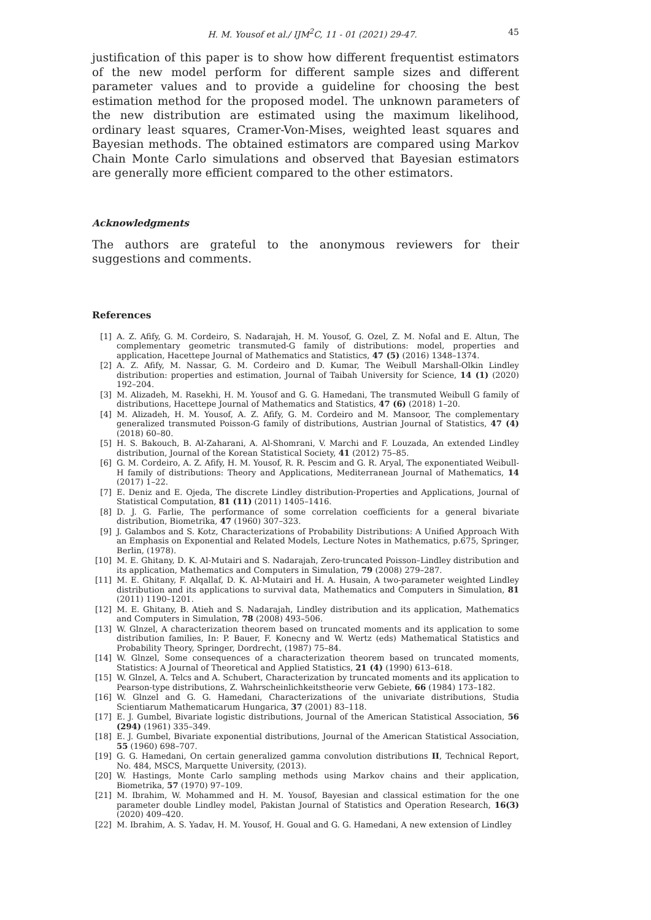H. M. Yousof et al./ IJM<sup>2</sup>C, 11 - 01 (2021) 29-47. 45
justification of this paper is to show how different frequentist estimators of the new model perform for different sample sizes and different parameter values and to provide a guideline for choosing the best estimation method for the proposed model. The unknown parameters of the new distribution are estimated using the maximum likelihood, ordinary least squares, Cramer-Von-Mises, weighted least squares and Bayesian methods. The obtained estimators are compared using Markov Chain Monte Carlo simulations and observed that Bayesian estimators are generally more efficient compared to the other estimators.
Acknowledgments
The authors are grateful to the anonymous reviewers for their suggestions and comments.
References
[1] A. Z. Afify, G. M. Cordeiro, S. Nadarajah, H. M. Yousof, G. Ozel, Z. M. Nofal and E. Altun, The complementary geometric transmuted-G family of distributions: model, properties and application, Hacettepe Journal of Mathematics and Statistics, 47 (5) (2016) 1348–1374.
[2] A. Z. Afify, M. Nassar, G. M. Cordeiro and D. Kumar, The Weibull Marshall-Olkin Lindley distribution: properties and estimation, Journal of Taibah University for Science, 14 (1) (2020) 192–204.
[3] M. Alizadeh, M. Rasekhi, H. M. Yousof and G. G. Hamedani, The transmuted Weibull G family of distributions, Hacettepe Journal of Mathematics and Statistics, 47 (6) (2018) 1–20.
[4] M. Alizadeh, H. M. Yousof, A. Z. Afify, G. M. Cordeiro and M. Mansoor, The complementary generalized transmuted Poisson-G family of distributions, Austrian Journal of Statistics, 47 (4) (2018) 60–80.
[5] H. S. Bakouch, B. Al-Zaharani, A. Al-Shomrani, V. Marchi and F. Louzada, An extended Lindley distribution, Journal of the Korean Statistical Society, 41 (2012) 75–85.
[6] G. M. Cordeiro, A. Z. Afify, H. M. Yousof, R. R. Pescim and G. R. Aryal, The exponentiated Weibull-H family of distributions: Theory and Applications, Mediterranean Journal of Mathematics, 14 (2017) 1–22.
[7] E. Deniz and E. Ojeda, The discrete Lindley distribution-Properties and Applications, Journal of Statistical Computation, 81 (11) (2011) 1405–1416.
[8] D. J. G. Farlie, The performance of some correlation coefficients for a general bivariate distribution, Biometrika, 47 (1960) 307–323.
[9] J. Galambos and S. Kotz, Characterizations of Probability Distributions: A Unified Approach With an Emphasis on Exponential and Related Models, Lecture Notes in Mathematics, p.675, Springer, Berlin, (1978).
[10] M. E. Ghitany, D. K. Al-Mutairi and S. Nadarajah, Zero-truncated Poisson–Lindley distribution and its application, Mathematics and Computers in Simulation, 79 (2008) 279–287.
[11] M. E. Ghitany, F. Alqallaf, D. K. Al-Mutairi and H. A. Husain, A two-parameter weighted Lindley distribution and its applications to survival data, Mathematics and Computers in Simulation, 81 (2011) 1190–1201.
[12] M. E. Ghitany, B. Atieh and S. Nadarajah, Lindley distribution and its application, Mathematics and Computers in Simulation, 78 (2008) 493–506.
[13] W. Glnzel, A characterization theorem based on truncated moments and its application to some distribution families, In: P. Bauer, F. Konecny and W. Wertz (eds) Mathematical Statistics and Probability Theory, Springer, Dordrecht, (1987) 75–84.
[14] W. Glnzel, Some consequences of a characterization theorem based on truncated moments, Statistics: A Journal of Theoretical and Applied Statistics, 21 (4) (1990) 613–618.
[15] W. Glnzel, A. Telcs and A. Schubert, Characterization by truncated moments and its application to Pearson-type distributions, Z. Wahrscheinlichkeitstheorie verw Gebiete, 66 (1984) 173–182.
[16] W. Glnzel and G. G. Hamedani, Characterizations of the univariate distributions, Studia Scientiarum Mathematicarum Hungarica, 37 (2001) 83–118.
[17] E. J. Gumbel, Bivariate logistic distributions, Journal of the American Statistical Association, 56 (294) (1961) 335–349.
[18] E. J. Gumbel, Bivariate exponential distributions, Journal of the American Statistical Association, 55 (1960) 698–707.
[19] G. G. Hamedani, On certain generalized gamma convolution distributions II, Technical Report, No. 484, MSCS, Marquette University, (2013).
[20] W. Hastings, Monte Carlo sampling methods using Markov chains and their application, Biometrika, 57 (1970) 97–109.
[21] M. Ibrahim, W. Mohammed and H. M. Yousof, Bayesian and classical estimation for the one parameter double Lindley model, Pakistan Journal of Statistics and Operation Research, 16(3) (2020) 409–420.
[22] M. Ibrahim, A. S. Yadav, H. M. Yousof, H. Goual and G. G. Hamedani, A new extension of Lindley